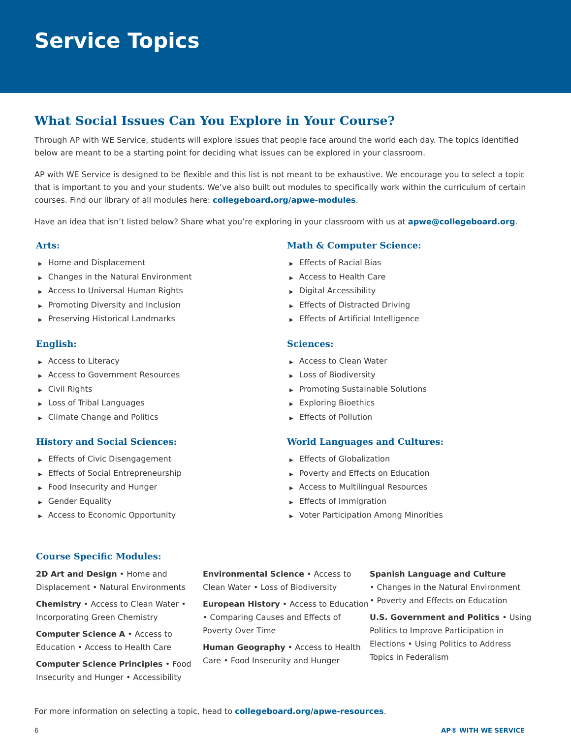Service Topics
What Social Issues Can You Explore in Your Course?
Through AP with WE Service, students will explore issues that people face around the world each day. The topics identified below are meant to be a starting point for deciding what issues can be explored in your classroom.
AP with WE Service is designed to be flexible and this list is not meant to be exhaustive. We encourage you to select a topic that is important to you and your students. We’ve also built out modules to specifically work within the curriculum of certain courses. Find our library of all modules here: collegeboard.org/apwe-modules.
Have an idea that isn’t listed below? Share what you’re exploring in your classroom with us at apwe@collegeboard.org.
Arts:
▶ Home and Displacement
▶ Changes in the Natural Environment
▶ Access to Universal Human Rights
▶ Promoting Diversity and Inclusion
▶ Preserving Historical Landmarks
English:
▶ Access to Literacy
▶ Access to Government Resources
▶ Civil Rights
▶ Loss of Tribal Languages
▶ Climate Change and Politics
History and Social Sciences:
▶ Effects of Civic Disengagement
▶ Effects of Social Entrepreneurship
▶ Food Insecurity and Hunger
▶ Gender Equality
▶ Access to Economic Opportunity
Math & Computer Science:
▶ Effects of Racial Bias
▶ Access to Health Care
▶ Digital Accessibility
▶ Effects of Distracted Driving
▶ Effects of Artificial Intelligence
Sciences:
▶ Access to Clean Water
▶ Loss of Biodiversity
▶ Promoting Sustainable Solutions
▶ Exploring Bioethics
▶ Effects of Pollution
World Languages and Cultures:
▶ Effects of Globalization
▶ Poverty and Effects on Education
▶ Access to Multilingual Resources
▶ Effects of Immigration
▶ Voter Participation Among Minorities
Course Specific Modules:
2D Art and Design • Home and Displacement • Natural Environments
Chemistry • Access to Clean Water • Incorporating Green Chemistry
Computer Science A • Access to Education • Access to Health Care
Computer Science Principles • Food Insecurity and Hunger • Accessibility
Environmental Science • Access to Clean Water • Loss of Biodiversity
European History • Access to Education • Comparing Causes and Effects of Poverty Over Time
Human Geography • Access to Health Care • Food Insecurity and Hunger
Spanish Language and Culture
• Changes in the Natural Environment
• Poverty and Effects on Education
U.S. Government and Politics • Using Politics to Improve Participation in Elections • Using Politics to Address Topics in Federalism
For more information on selecting a topic, head to collegeboard.org/apwe-resources.
6 AP® WITH WE SERVICE